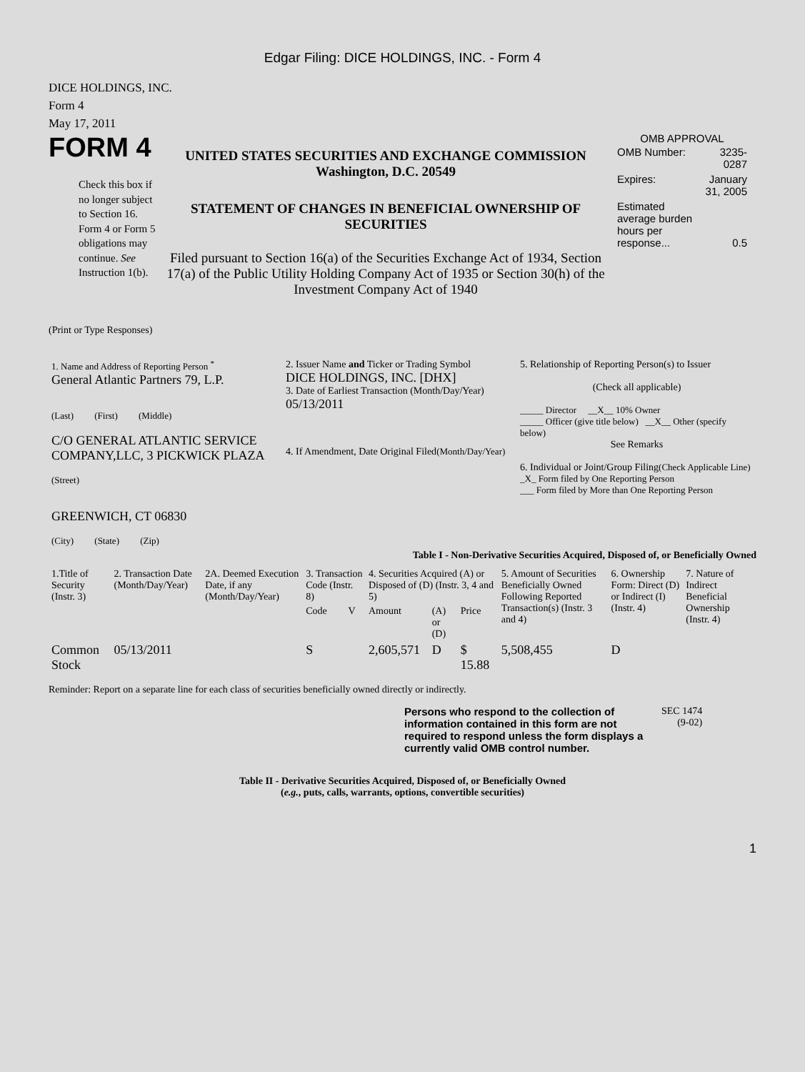Edgar Filing: DICE HOLDINGS, INC. - Form 4
DICE HOLDINGS, INC.
Form 4
May 17, 2011
FORM 4
Check this box if no longer subject to Section 16. Form 4 or Form 5 obligations may continue. See Instruction 1(b).
UNITED STATES SECURITIES AND EXCHANGE COMMISSION
Washington, D.C. 20549
STATEMENT OF CHANGES IN BENEFICIAL OWNERSHIP OF SECURITIES
Filed pursuant to Section 16(a) of the Securities Exchange Act of 1934, Section 17(a) of the Public Utility Holding Company Act of 1935 or Section 30(h) of the Investment Company Act of 1940
OMB APPROVAL
| OMB Number: | 3235-0287 |
| Expires: | January 31, 2005 |
| Estimated average burden hours per response... | 0.5 |
(Print or Type Responses)
| 1. Name and Address of Reporting Person <sup>*</sup> General Atlantic Partners 79, L.P. (Last) (First) (Middle) C/O GENERAL ATLANTIC SERVICE COMPANY,LLC, 3 PICKWICK PLAZA (Street) GREENWICH, CT 06830 (City) (State) (Zip) | 2. Issuer Name and Ticker or Trading Symbol DICE HOLDINGS, INC. [DHX] 3. Date of Earliest Transaction (Month/Day/Year) 05/13/2011 4. If Amendment, Date Original Filed (Month/Day/Year) | 5. Relationship of Reporting Person(s) to Issuer (Check all applicable) _____ Director __X__ 10% Owner _____ Officer (give title below) __X__ Other (specify below) See Remarks 6. Individual or Joint/Group Filing (Check Applicable Line) _X_ Form filed by One Reporting Person ___ Form filed by More than One Reporting Person |
Table I - Non-Derivative Securities Acquired, Disposed of, or Beneficially Owned
| 1.Title of Security (Instr. 3) | 2. Transaction Date (Month/Day/Year) | 2A. Deemed Execution Date, if any (Month/Day/Year) | 3. Transaction Code (Instr. 8) | | 4. Securities Acquired (A) or Disposed of (D) (Instr. 3, 4 and 5) | | | 5. Amount of Securities Beneficially Owned Following Reported Transaction(s) (Instr. 3 and 4) | 6. Ownership Form: Direct (D) or Indirect (I) (Instr. 4) | 7. Nature of Indirect Beneficial Ownership (Instr. 4) |
| --- | --- | --- | --- | --- | --- | --- | --- | --- | --- | --- |
| | | | Code | V | Amount | (A) or (D) | Price | | | |
| Common Stock | 05/13/2011 | | S | | 2,605,571 | D | $ 15.88 | 5,508,455 | D | |
Reminder: Report on a separate line for each class of securities beneficially owned directly or indirectly.
Persons who respond to the collection of information contained in this form are not required to respond unless the form displays a currently valid OMB control number.
SEC 1474
(9-02)
Table II - Derivative Securities Acquired, Disposed of, or Beneficially Owned
(e.g., puts, calls, warrants, options, convertible securities)
1